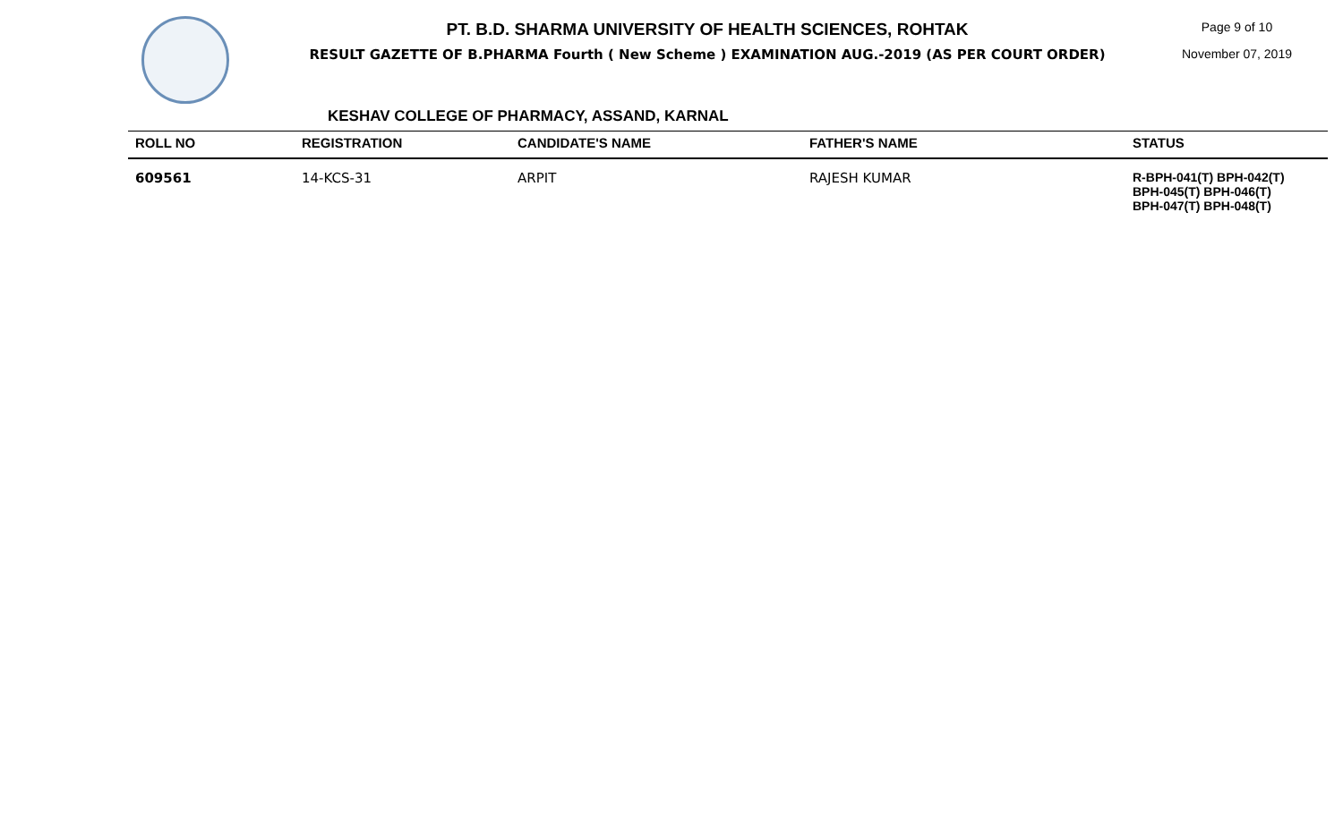PT. B.D. SHARMA UNIVERSITY OF HEALTH SCIENCES, ROHTAK
RESULT GAZETTE OF B.PHARMA Fourth ( New Scheme ) EXAMINATION AUG.-2019 (AS PER COURT ORDER)
Page 9 of 10
November 07, 2019
KESHAV COLLEGE OF PHARMACY, ASSAND, KARNAL
| ROLL NO | REGISTRATION | CANDIDATE'S NAME | FATHER'S NAME | STATUS |
| --- | --- | --- | --- | --- |
| 609561 | 14-KCS-31 | ARPIT | RAJESH KUMAR | R-BPH-041(T) BPH-042(T) BPH-045(T) BPH-046(T) BPH-047(T) BPH-048(T) |